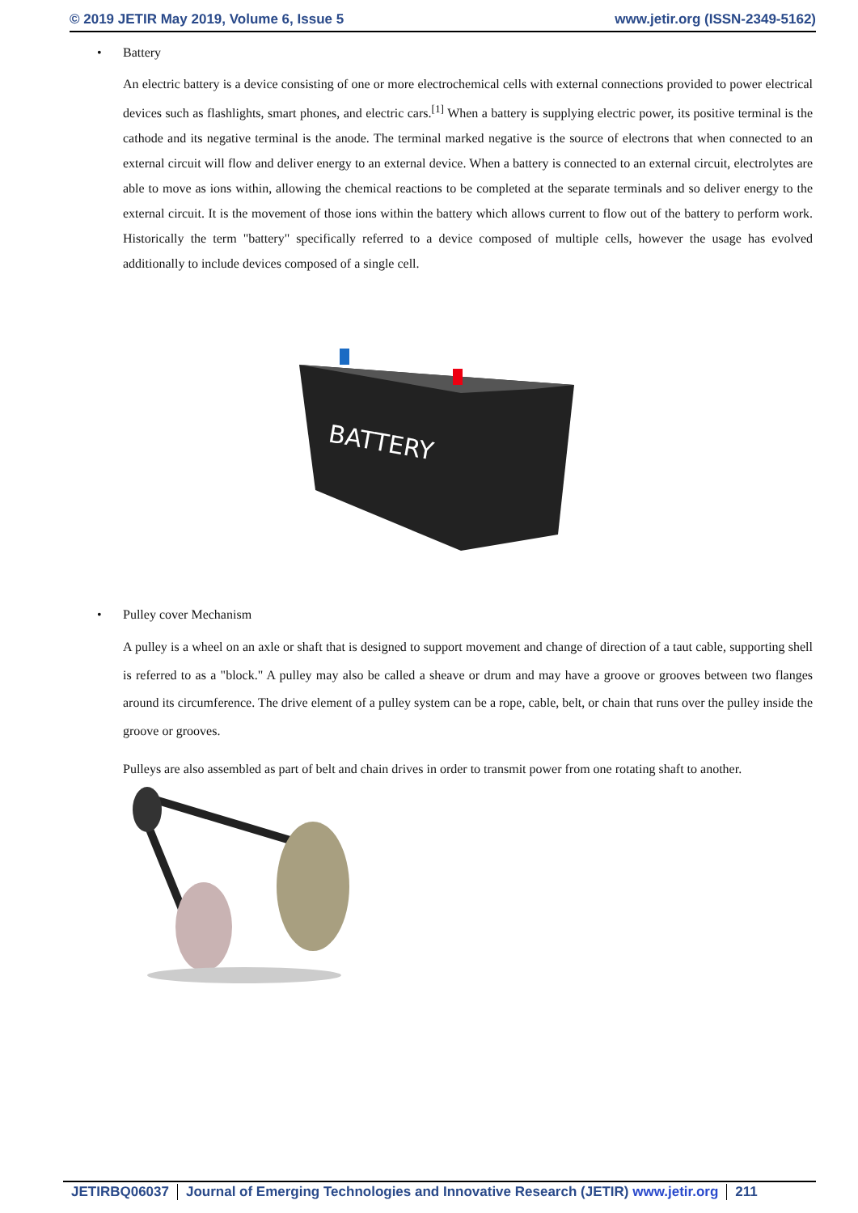© 2019 JETIR May 2019, Volume 6, Issue 5 www.jetir.org (ISSN-2349-5162)
• Battery
An electric battery is a device consisting of one or more electrochemical cells with external connections provided to power electrical devices such as flashlights, smart phones, and electric cars.<sup>[1]</sup> When a battery is supplying electric power, its positive terminal is the cathode and its negative terminal is the anode. The terminal marked negative is the source of electrons that when connected to an external circuit will flow and deliver energy to an external device. When a battery is connected to an external circuit, electrolytes are able to move as ions within, allowing the chemical reactions to be completed at the separate terminals and so deliver energy to the external circuit. It is the movement of those ions within the battery which allows current to flow out of the battery to perform work. Historically the term "battery" specifically referred to a device composed of multiple cells, however the usage has evolved additionally to include devices composed of a single cell.
BATTERY
• Pulley cover Mechanism
A pulley is a wheel on an axle or shaft that is designed to support movement and change of direction of a taut cable, supporting shell is referred to as a "block." A pulley may also be called a sheave or drum and may have a groove or grooves between two flanges around its circumference. The drive element of a pulley system can be a rope, cable, belt, or chain that runs over the pulley inside the groove or grooves.
Pulleys are also assembled as part of belt and chain drives in order to transmit power from one rotating shaft to another.
JETIRBQ06037 Journal of Emerging Technologies and Innovative Research (JETIR) www.jetir.org
211